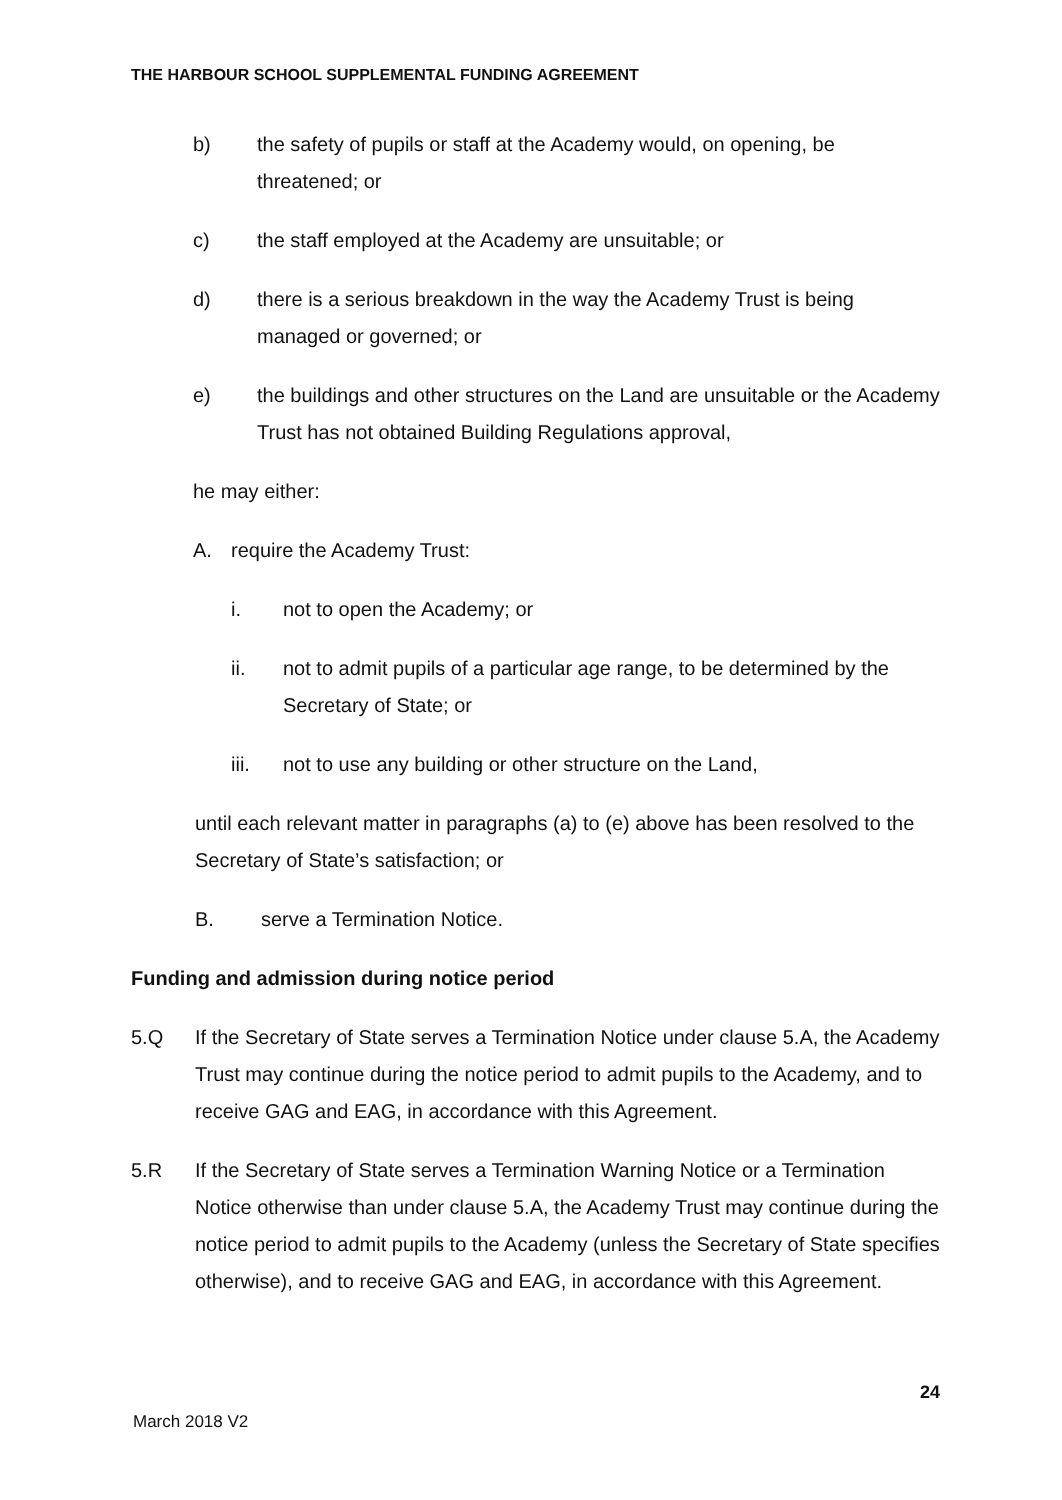THE HARBOUR SCHOOL SUPPLEMENTAL FUNDING AGREEMENT
b) the safety of pupils or staff at the Academy would, on opening, be threatened; or
c) the staff employed at the Academy are unsuitable; or
d) there is a serious breakdown in the way the Academy Trust is being managed or governed; or
e) the buildings and other structures on the Land are unsuitable or the Academy Trust has not obtained Building Regulations approval,
he may either:
A. require the Academy Trust:
i. not to open the Academy; or
ii. not to admit pupils of a particular age range, to be determined by the Secretary of State; or
iii. not to use any building or other structure on the Land,
until each relevant matter in paragraphs (a) to (e) above has been resolved to the Secretary of State’s satisfaction; or
B. serve a Termination Notice.
Funding and admission during notice period
5.Q If the Secretary of State serves a Termination Notice under clause 5.A, the Academy Trust may continue during the notice period to admit pupils to the Academy, and to receive GAG and EAG, in accordance with this Agreement.
5.R If the Secretary of State serves a Termination Warning Notice or a Termination Notice otherwise than under clause 5.A, the Academy Trust may continue during the notice period to admit pupils to the Academy (unless the Secretary of State specifies otherwise), and to receive GAG and EAG, in accordance with this Agreement.
24
March 2018 V2